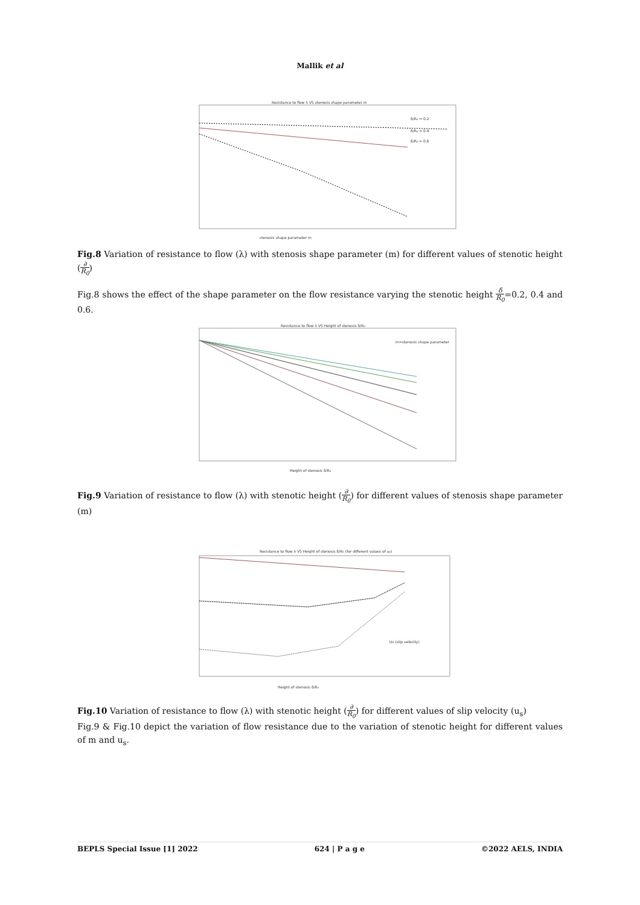Mallik et al
Resistance to flow λ VS stenosis shape parameter m
δ/R₀ = 0.2
δ/R₀ = 0.4
δ/R₀ = 0.6
stenosis shape parameter m
Fig.8 Variation of resistance to flow (λ) with stenosis shape parameter (m) for different values of stenotic height (∂ R<sub>0</sub>)
Fig.8 shows the effect of the shape parameter on the flow resistance varying the stenotic height δ R<sub>0</sub>=0.2, 0.4 and 0.6.
Resistance to flow λ VS Height of stenosis δ/R₀
m=stenosis shape parameter
Height of stenosis δ/R₀
Fig.9 Variation of resistance to flow (λ) with stenotic height (∂ R<sub>0</sub>) for different values of stenosis shape parameter (m)
Resistance to flow λ VS Height of stenosis δ/R₀ (for different values of u₀)
Us (slip velocity)
Height of stenosis δ/R₀
Fig.10 Variation of resistance to flow (λ) with stenotic height (∂ R<sub>0</sub>) for different values of slip velocity (u<sub>s</sub>)
Fig.9 & Fig.10 depict the variation of flow resistance due to the variation of stenotic height for different values of m and u<sub>s</sub>.
BEPLS Special Issue [1] 2022 624 | P a g e ©2022 AELS, INDIA